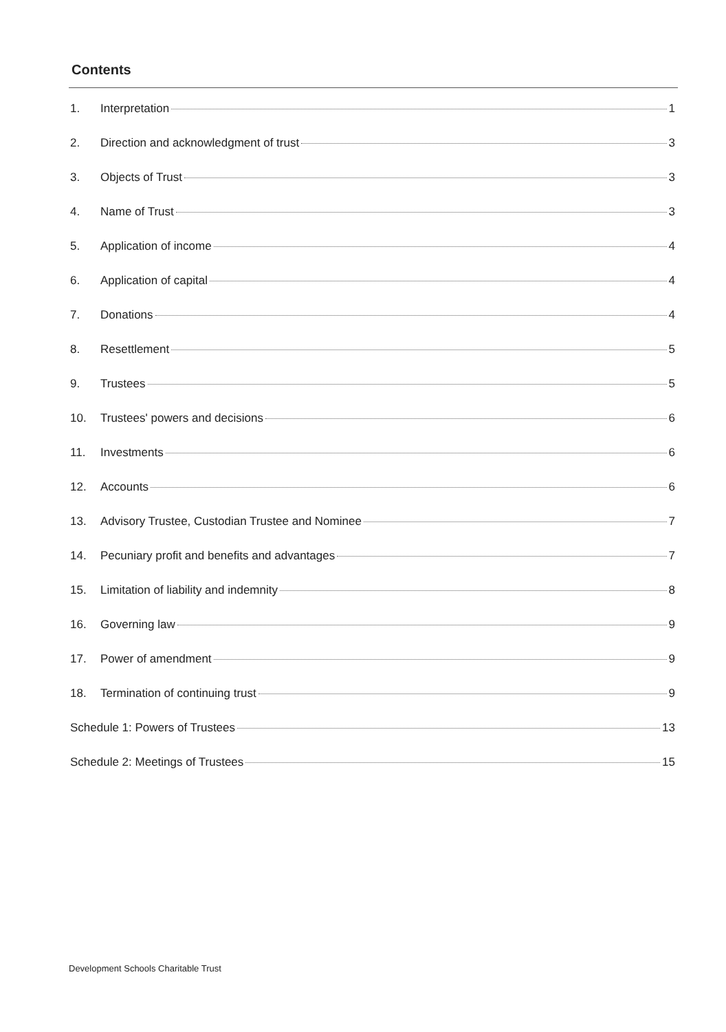Contents
1. Interpretation 1
2. Direction and acknowledgment of trust 3
3. Objects of Trust 3
4. Name of Trust 3
5. Application of income 4
6. Application of capital 4
7. Donations 4
8. Resettlement 5
9. Trustees 5
10. Trustees' powers and decisions 6
11. Investments 6
12. Accounts 6
13. Advisory Trustee, Custodian Trustee and Nominee 7
14. Pecuniary profit and benefits and advantages 7
15. Limitation of liability and indemnity 8
16. Governing law 9
17. Power of amendment 9
18. Termination of continuing trust 9
Schedule 1: Powers of Trustees 13
Schedule 2: Meetings of Trustees 15
Development Schools Charitable Trust